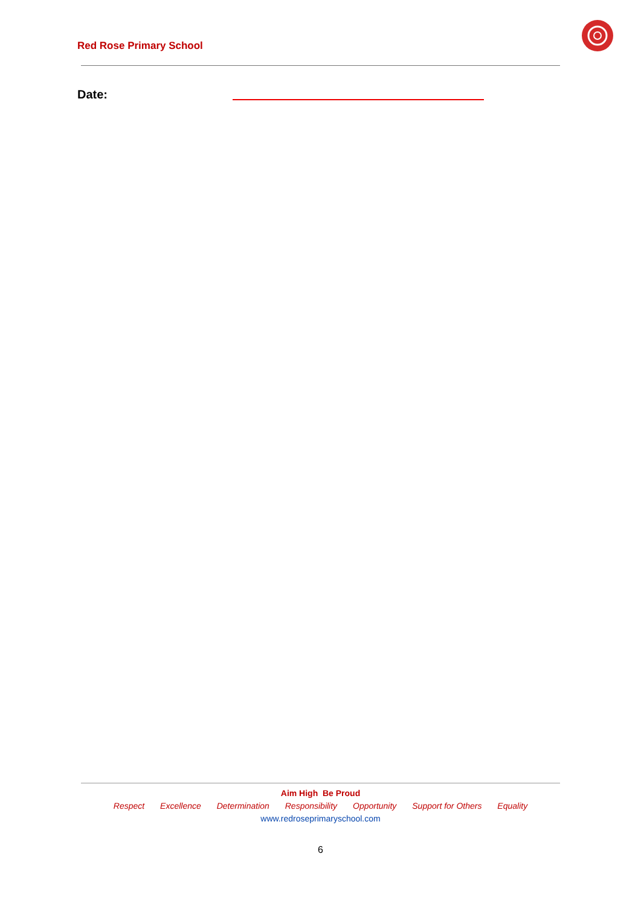Red Rose Primary School
Date:
Aim High Be Proud
Respect Excellence Determination Responsibility Opportunity Support for Others Equality
www.redroseprimaryschool.com
6